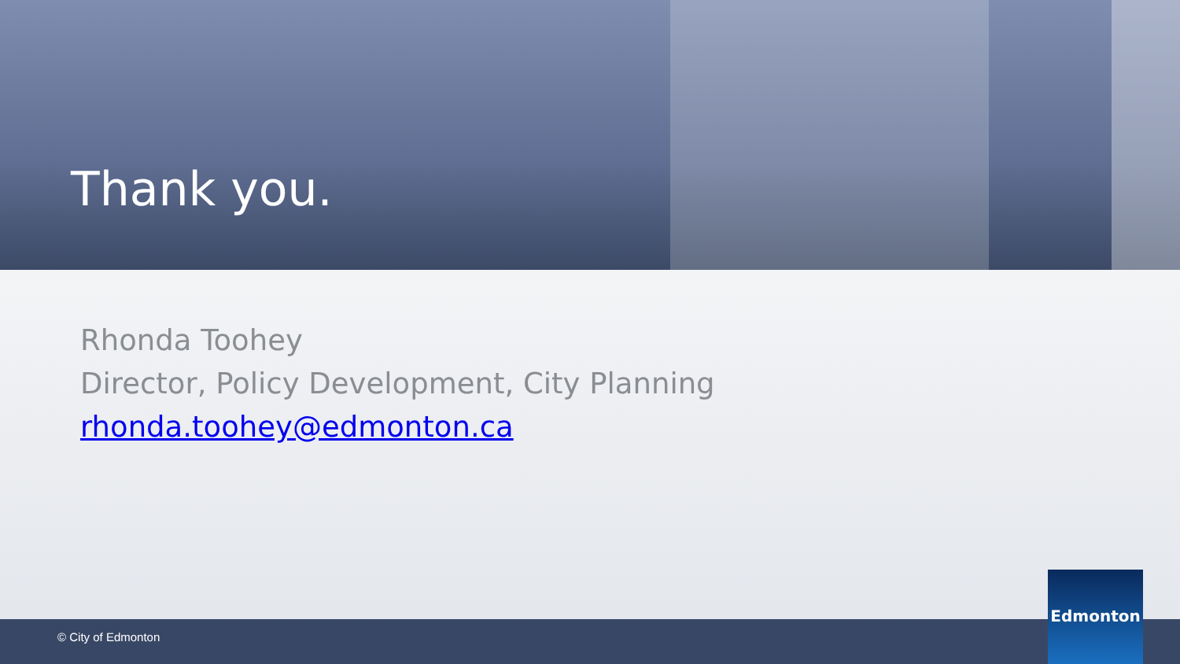Thank you.
Rhonda Toohey
Director, Policy Development, City Planning
rhonda.toohey@edmonton.ca
© City of Edmonton
Edmonton